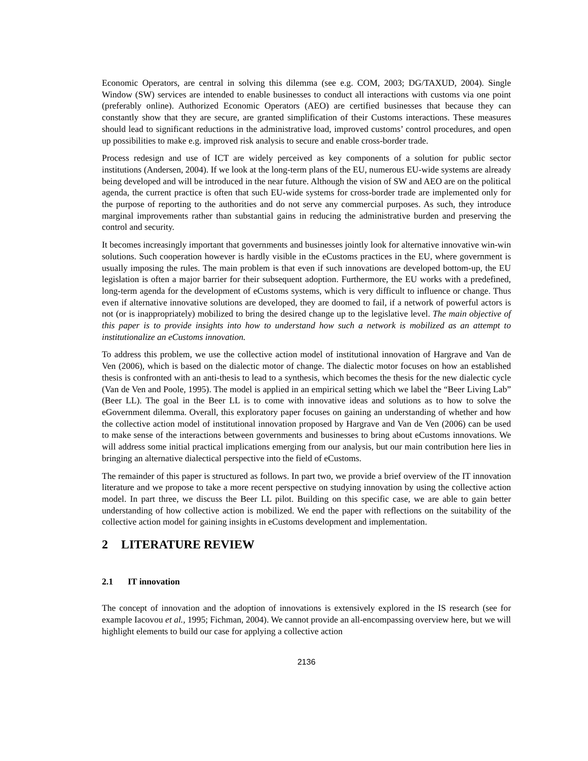Economic Operators, are central in solving this dilemma (see e.g. COM, 2003; DG/TAXUD, 2004). Single Window (SW) services are intended to enable businesses to conduct all interactions with customs via one point (preferably online). Authorized Economic Operators (AEO) are certified businesses that because they can constantly show that they are secure, are granted simplification of their Customs interactions. These measures should lead to significant reductions in the administrative load, improved customs’ control procedures, and open up possibilities to make e.g. improved risk analysis to secure and enable cross-border trade.
Process redesign and use of ICT are widely perceived as key components of a solution for public sector institutions (Andersen, 2004). If we look at the long-term plans of the EU, numerous EU-wide systems are already being developed and will be introduced in the near future. Although the vision of SW and AEO are on the political agenda, the current practice is often that such EU-wide systems for cross-border trade are implemented only for the purpose of reporting to the authorities and do not serve any commercial purposes. As such, they introduce marginal improvements rather than substantial gains in reducing the administrative burden and preserving the control and security.
It becomes increasingly important that governments and businesses jointly look for alternative innovative win-win solutions. Such cooperation however is hardly visible in the eCustoms practices in the EU, where government is usually imposing the rules. The main problem is that even if such innovations are developed bottom-up, the EU legislation is often a major barrier for their subsequent adoption. Furthermore, the EU works with a predefined, long-term agenda for the development of eCustoms systems, which is very difficult to influence or change. Thus even if alternative innovative solutions are developed, they are doomed to fail, if a network of powerful actors is not (or is inappropriately) mobilized to bring the desired change up to the legislative level. The main objective of this paper is to provide insights into how to understand how such a network is mobilized as an attempt to institutionalize an eCustoms innovation.
To address this problem, we use the collective action model of institutional innovation of Hargrave and Van de Ven (2006), which is based on the dialectic motor of change. The dialectic motor focuses on how an established thesis is confronted with an anti-thesis to lead to a synthesis, which becomes the thesis for the new dialectic cycle (Van de Ven and Poole, 1995). The model is applied in an empirical setting which we label the “Beer Living Lab” (Beer LL). The goal in the Beer LL is to come with innovative ideas and solutions as to how to solve the eGovernment dilemma. Overall, this exploratory paper focuses on gaining an understanding of whether and how the collective action model of institutional innovation proposed by Hargrave and Van de Ven (2006) can be used to make sense of the interactions between governments and businesses to bring about eCustoms innovations. We will address some initial practical implications emerging from our analysis, but our main contribution here lies in bringing an alternative dialectical perspective into the field of eCustoms.
The remainder of this paper is structured as follows. In part two, we provide a brief overview of the IT innovation literature and we propose to take a more recent perspective on studying innovation by using the collective action model. In part three, we discuss the Beer LL pilot. Building on this specific case, we are able to gain better understanding of how collective action is mobilized. We end the paper with reflections on the suitability of the collective action model for gaining insights in eCustoms development and implementation.
2 LITERATURE REVIEW
2.1 IT innovation
The concept of innovation and the adoption of innovations is extensively explored in the IS research (see for example Iacovou et al., 1995; Fichman, 2004). We cannot provide an all-encompassing overview here, but we will highlight elements to build our case for applying a collective action
2136